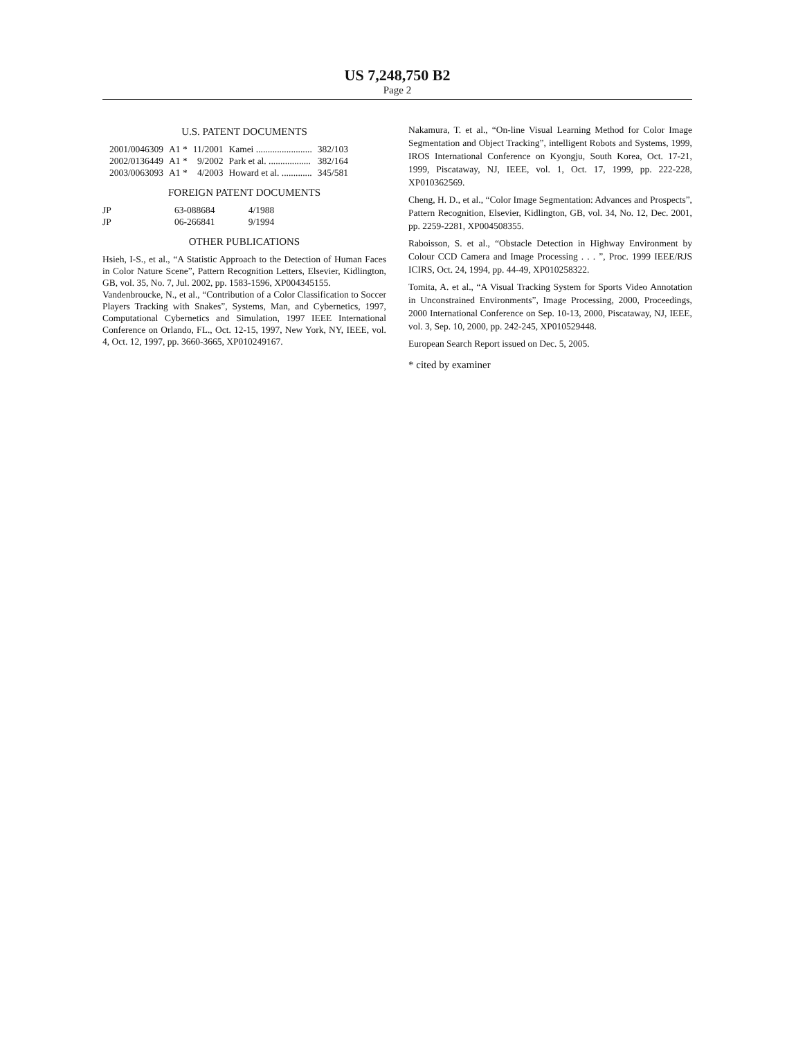US 7,248,750 B2
Page 2
U.S. PATENT DOCUMENTS
| 2001/0046309 | A1 * | 11/2001 | Kamei ........................ | 382/103 |
| 2002/0136449 | A1 * | 9/2002 | Park et al. .................. | 382/164 |
| 2003/0063093 | A1 * | 4/2003 | Howard et al. ............. | 345/581 |
FOREIGN PATENT DOCUMENTS
| JP | 63-088684 | 4/1988 |
| JP | 06-266841 | 9/1994 |
OTHER PUBLICATIONS
Hsieh, I-S., et al., “A Statistic Approach to the Detection of Human Faces in Color Nature Scene”, Pattern Recognition Letters, Elsevier, Kidlington, GB, vol. 35, No. 7, Jul. 2002, pp. 1583-1596, XP004345155.
Vandenbroucke, N., et al., “Contribution of a Color Classification to Soccer Players Tracking with Snakes”, Systems, Man, and Cybernetics, 1997, Computational Cybernetics and Simulation, 1997 IEEE International Conference on Orlando, FL., Oct. 12-15, 1997, New York, NY, IEEE, vol. 4, Oct. 12, 1997, pp. 3660-3665, XP010249167.
Nakamura, T. et al., “On-line Visual Learning Method for Color Image Segmentation and Object Tracking”, intelligent Robots and Systems, 1999, IROS International Conference on Kyongju, South Korea, Oct. 17-21, 1999, Piscataway, NJ, IEEE, vol. 1, Oct. 17, 1999, pp. 222-228, XP010362569.
Cheng, H. D., et al., “Color Image Segmentation: Advances and Prospects”, Pattern Recognition, Elsevier, Kidlington, GB, vol. 34, No. 12, Dec. 2001, pp. 2259-2281, XP004508355.
Raboisson, S. et al., “Obstacle Detection in Highway Environment by Colour CCD Camera and Image Processing . . . ”, Proc. 1999 IEEE/RJS ICIRS, Oct. 24, 1994, pp. 44-49, XP010258322.
Tomita, A. et al., “A Visual Tracking System for Sports Video Annotation in Unconstrained Environments”, Image Processing, 2000, Proceedings, 2000 International Conference on Sep. 10-13, 2000, Piscataway, NJ, IEEE, vol. 3, Sep. 10, 2000, pp. 242-245, XP010529448.
European Search Report issued on Dec. 5, 2005.
* cited by examiner